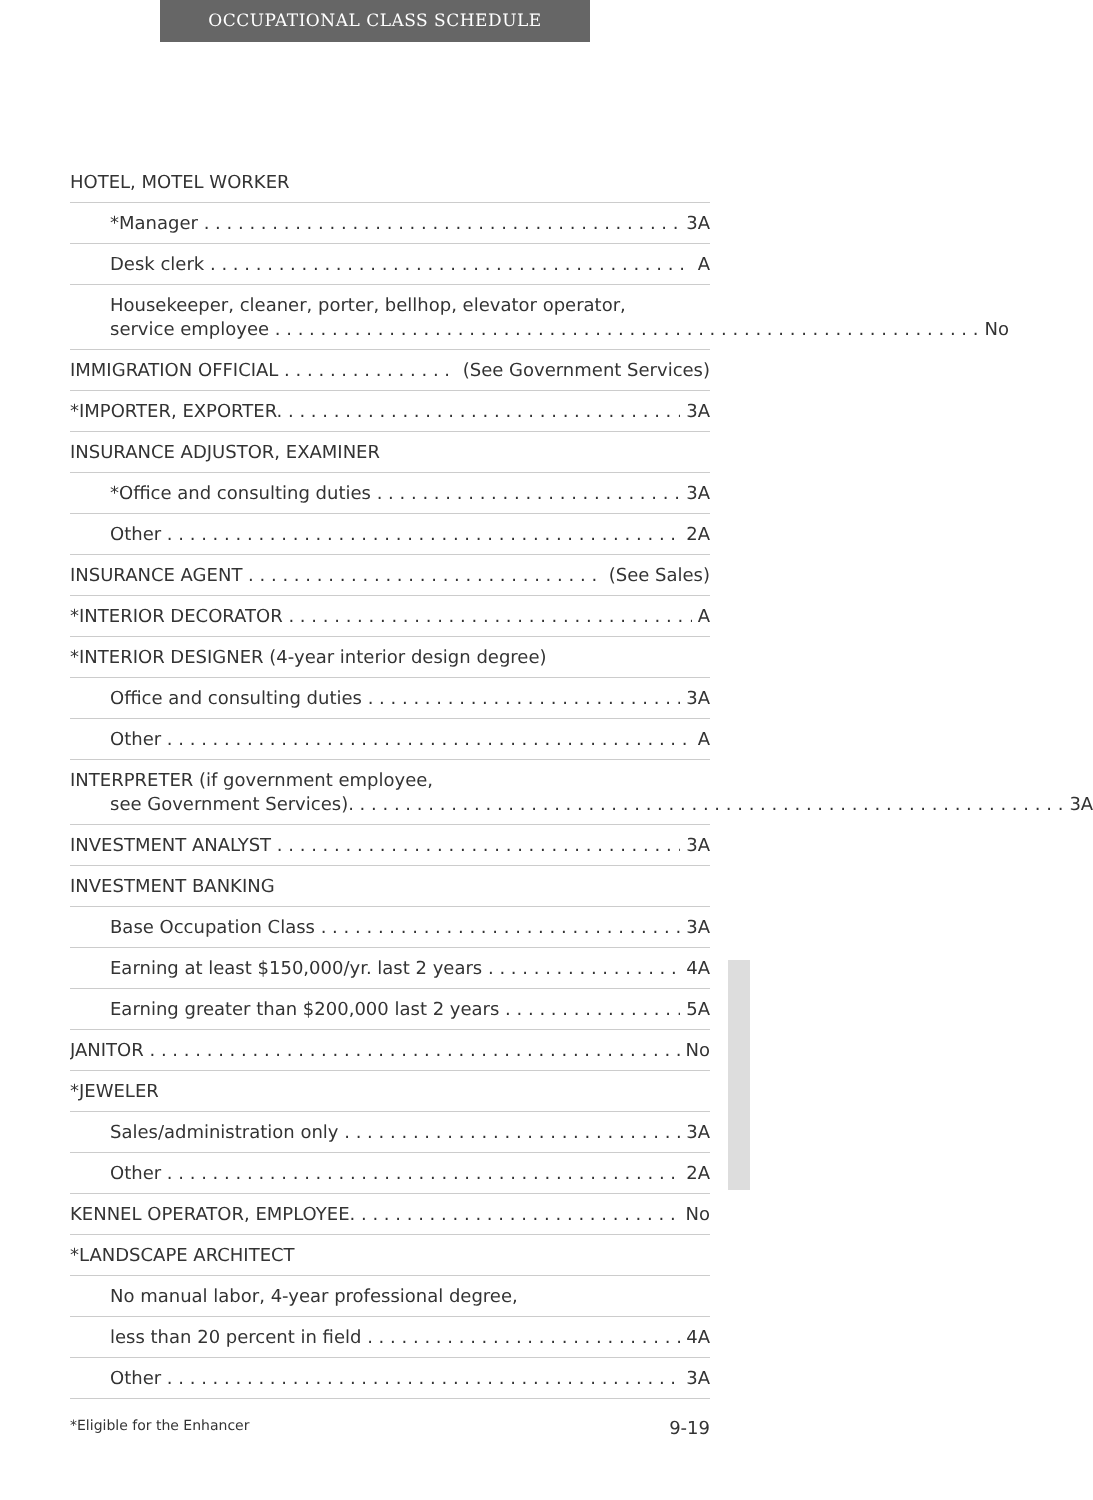OCCUPATIONAL CLASS SCHEDULE
HOTEL, MOTEL WORKER
*Manager 3A
Desk clerk A
Housekeeper, cleaner, porter, bellhop, elevator operator,
service employee No
IMMIGRATION OFFICIAL (See Government Services)
*IMPORTER, EXPORTER. 3A
INSURANCE ADJUSTOR, EXAMINER
*Office and consulting duties 3A
Other 2A
INSURANCE AGENT (See Sales)
*INTERIOR DECORATOR A
*INTERIOR DESIGNER (4-year interior design degree)
Office and consulting duties 3A
Other A
INTERPRETER (if government employee,
see Government Services). 3A
INVESTMENT ANALYST 3A
INVESTMENT BANKING
Base Occupation Class 3A
Earning at least $150,000/yr. last 2 years 4A
Earning greater than $200,000 last 2 years 5A
JANITOR No
*JEWELER
Sales/administration only 3A
Other 2A
KENNEL OPERATOR, EMPLOYEE. No
*LANDSCAPE ARCHITECT
No manual labor, 4-year professional degree,
less than 20 percent in field 4A
Other 3A
*Eligible for the Enhancer 9-19